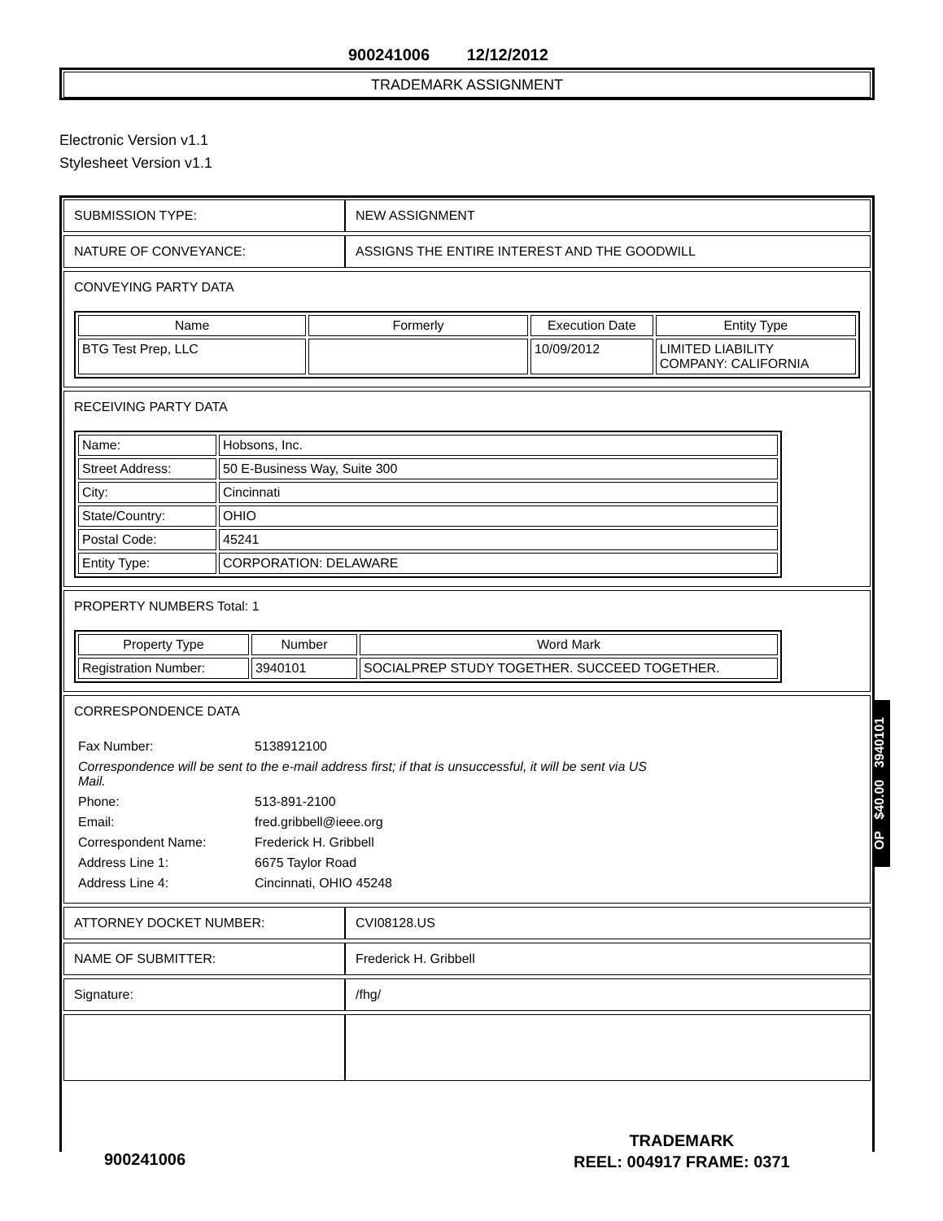900241006 12/12/2012
TRADEMARK ASSIGNMENT
Electronic Version v1.1
Stylesheet Version v1.1
| SUBMISSION TYPE: | NEW ASSIGNMENT |
| NATURE OF CONVEYANCE: | ASSIGNS THE ENTIRE INTEREST AND THE GOODWILL |
| CONVEYING PARTY DATA / Name / Formerly / Execution Date / Entity Type / / --- / --- / --- / --- / / BTG Test Prep, LLC / / 10/09/2012 / LIMITED LIABILITY COMPANY: CALIFORNIA / | |
| RECEIVING PARTY DATA / Name: / Hobsons, Inc. / / Street Address: / 50 E-Business Way, Suite 300 / / City: / Cincinnati / / State/Country: / OHIO / / Postal Code: / 45241 / / Entity Type: / CORPORATION: DELAWARE / | |
| PROPERTY NUMBERS Total: 1 / Property Type / Number / Word Mark / / --- / --- / --- / / Registration Number: / 3940101 / SOCIALPREP STUDY TOGETHER. SUCCEED TOGETHER. / | |
| CORRESPONDENCE DATA / Fax Number: / 5138912100 / / Correspondence will be sent to the e-mail address first; if that is unsuccessful, it will be sent via US Mail. / / / Phone: / 513-891-2100 / / Email: / fred.gribbell@ieee.org / / Correspondent Name: / Frederick H. Gribbell / / Address Line 1: / 6675 Taylor Road / / Address Line 4: / Cincinnati, OHIO 45248 / | |
| ATTORNEY DOCKET NUMBER: | CVI08128.US |
| NAME OF SUBMITTER: | Frederick H. Gribbell |
| Signature: | /fhg/ |
OP $40.00 3940101
900241006
TRADEMARK
REEL: 004917 FRAME: 0371